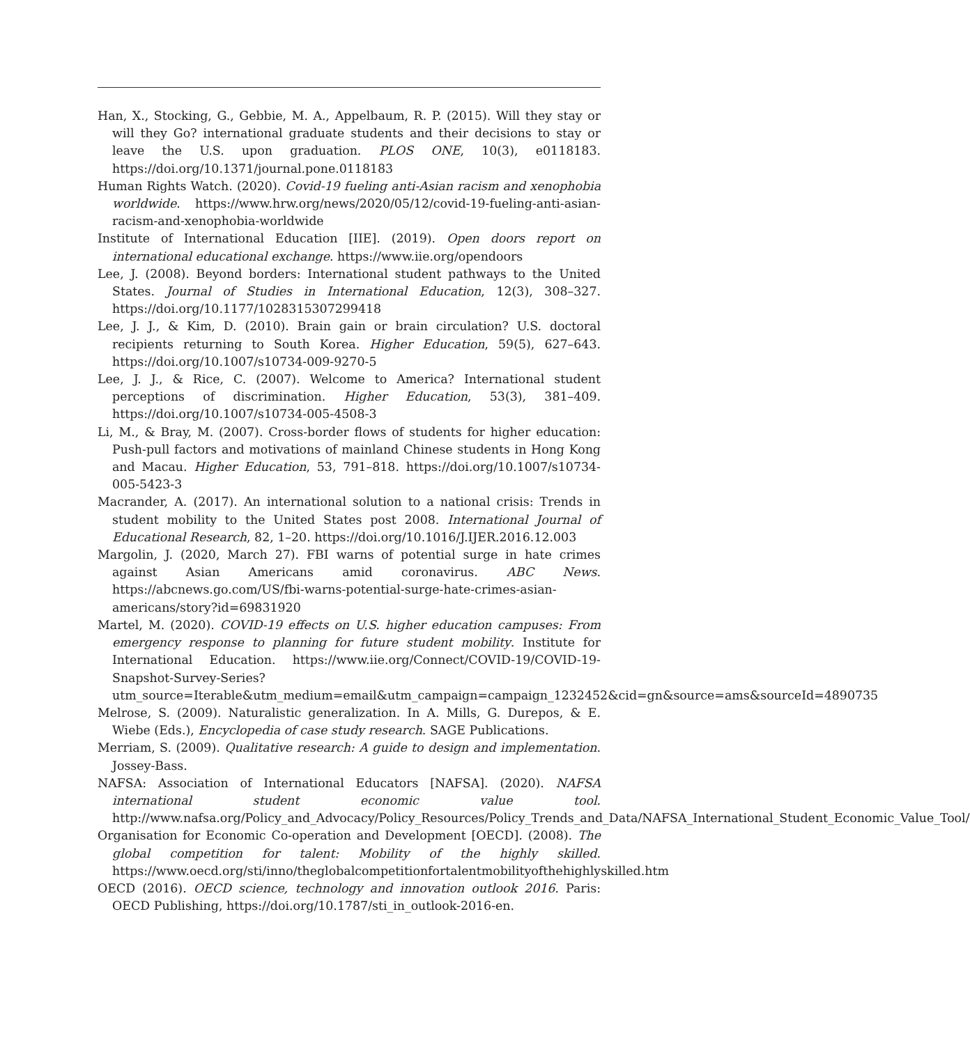Han, X., Stocking, G., Gebbie, M. A., Appelbaum, R. P. (2015). Will they stay or will they Go? international graduate students and their decisions to stay or leave the U.S. upon graduation. PLOS ONE, 10(3), e0118183. https://doi.org/10.1371/journal.pone.0118183
Human Rights Watch. (2020). Covid-19 fueling anti-Asian racism and xenophobia worldwide. https://www.hrw.org/news/2020/05/12/covid-19-fueling-anti-asian-racism-and-xenophobia-worldwide
Institute of International Education [IIE]. (2019). Open doors report on international educational exchange. https://www.iie.org/opendoors
Lee, J. (2008). Beyond borders: International student pathways to the United States. Journal of Studies in International Education, 12(3), 308–327. https://doi.org/10.1177/1028315307299418
Lee, J. J., & Kim, D. (2010). Brain gain or brain circulation? U.S. doctoral recipients returning to South Korea. Higher Education, 59(5), 627–643. https://doi.org/10.1007/s10734-009-9270-5
Lee, J. J., & Rice, C. (2007). Welcome to America? International student perceptions of discrimination. Higher Education, 53(3), 381–409. https://doi.org/10.1007/s10734-005-4508-3
Li, M., & Bray, M. (2007). Cross-border flows of students for higher education: Push-pull factors and motivations of mainland Chinese students in Hong Kong and Macau. Higher Education, 53, 791–818. https://doi.org/10.1007/s10734-005-5423-3
Macrander, A. (2017). An international solution to a national crisis: Trends in student mobility to the United States post 2008. International Journal of Educational Research, 82, 1–20. https://doi.org/10.1016/J.IJER.2016.12.003
Margolin, J. (2020, March 27). FBI warns of potential surge in hate crimes against Asian Americans amid coronavirus. ABC News. https://abcnews.go.com/US/fbi-warns-potential-surge-hate-crimes-asian-americans/story?id=69831920
Martel, M. (2020). COVID-19 effects on U.S. higher education campuses: From emergency response to planning for future student mobility. Institute for International Education. https://www.iie.org/Connect/COVID-19/COVID-19-Snapshot-Survey-Series?utm_source=Iterable&utm_medium=email&utm_campaign=campaign_1232452&cid=gn&source=ams&sourceId=4890735
Melrose, S. (2009). Naturalistic generalization. In A. Mills, G. Durepos, & E. Wiebe (Eds.), Encyclopedia of case study research. SAGE Publications.
Merriam, S. (2009). Qualitative research: A guide to design and implementation. Jossey-Bass.
NAFSA: Association of International Educators [NAFSA]. (2020). NAFSA international student economic value tool. http://www.nafsa.org/Policy_and_Advocacy/Policy_Resources/Policy_Trends_and_Data/NAFSA_International_Student_Economic_Value_Tool/
Organisation for Economic Co-operation and Development [OECD]. (2008). The global competition for talent: Mobility of the highly skilled. https://www.oecd.org/sti/inno/theglobalcompetitionfortalentmobilityofthehighlyskilled.htm
OECD (2016). OECD science, technology and innovation outlook 2016. Paris: OECD Publishing, https://doi.org/10.1787/sti_in_outlook-2016-en.